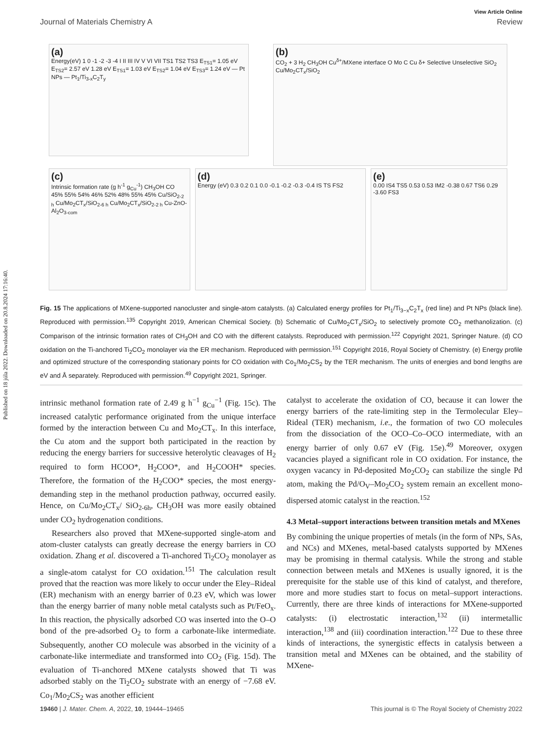Published on 18 júla 2022. Downloaded on 20.8.2024 17:16:40.
View Article Online
Journal of Materials Chemistry A Review
(a)
Energy(eV) 1 0 -1 -2 -3 -4 I II III IV V VI VII TS1 TS2 TS3 E<sub>TS1</sub>= 1.05 eV E<sub>TS2</sub>= 2.57 eV 1.28 eV E<sub>TS1</sub>= 1.03 eV E<sub>TS2</sub>= 1.04 eV E<sub>TS3</sub>= 1.24 eV — Pt NPs — Pt<sub>1</sub>/Ti<sub>3-x</sub>C<sub>2</sub>T<sub>y</sub>
(b)
CO<sub>2</sub> + 3 H<sub>2</sub> CH<sub>3</sub>OH Cu<sup>δ+</sup>/MXene interface O Mo C Cu δ+ Selective Unselective SiO<sub>2</sub> Cu/Mo<sub>2</sub>CT<sub>x</sub>/SiO<sub>2</sub>
(c)
Intrinsic formation rate (g h<sup>-1</sup> g<sub>Cu</sub><sup>-1</sup>) CH<sub>3</sub>OH CO 45% 55% 54% 46% 52% 48% 55% 45% Cu/SiO<sub>2-2 h</sub> Cu/Mo<sub>2</sub>CT<sub>x</sub>/SiO<sub>2-6 h</sub> Cu/Mo<sub>2</sub>CT<sub>x</sub>/SiO<sub>2-2 h</sub> Cu-ZnO-Al<sub>2</sub>O<sub>3-com</sub>
(d)
Energy (eV) 0.3 0.2 0.1 0.0 -0.1 -0.2 -0.3 -0.4 IS TS FS2
(e)
0.00 IS4 TS5 0.53 0.53 IM2 -0.38 0.67 TS6 0.29 -3.60 FS3
Fig. 15 The applications of MXene-supported nanocluster and single-atom catalysts. (a) Calculated energy profiles for Pt<sub>1</sub>/Ti<sub>3−x</sub>C<sub>2</sub>T<sub>x</sub> (red line) and Pt NPs (black line). Reproduced with permission.<sup>135</sup> Copyright 2019, American Chemical Society. (b) Schematic of Cu/Mo<sub>2</sub>CT<sub>x</sub>/SiO<sub>2</sub> to selectively promote CO<sub>2</sub> methanolization. (c) Comparison of the intrinsic formation rates of CH<sub>3</sub>OH and CO with the different catalysts. Reproduced with permission.<sup>122</sup> Copyright 2021, Springer Nature. (d) CO oxidation on the Ti-anchored Ti<sub>2</sub>CO<sub>2</sub> monolayer via the ER mechanism. Reproduced with permission.<sup>151</sup> Copyright 2016, Royal Society of Chemistry. (e) Energy profile and optimized structure of the corresponding stationary points for CO oxidation with Co<sub>1</sub>/Mo<sub>2</sub>CS<sub>2</sub> by the TER mechanism. The units of energies and bond lengths are eV and Å separately. Reproduced with permission.<sup>49</sup> Copyright 2021, Springer.
intrinsic methanol formation rate of 2.49 g h<sup>−1</sup> g<sub>Cu</sub><sup>−1</sup> (Fig. 15c). The increased catalytic performance originated from the unique interface formed by the interaction between Cu and Mo<sub>2</sub>CT<sub>x</sub>. In this interface, the Cu atom and the support both participated in the reaction by reducing the energy barriers for successive heterolytic cleavages of H<sub>2</sub> required to form HCOO*, H<sub>2</sub>COO*, and H<sub>2</sub>COOH* species. Therefore, the formation of the H<sub>2</sub>COO* species, the most energy-demanding step in the methanol production pathway, occurred easily. Hence, on Cu/Mo<sub>2</sub>CT<sub>x</sub>/ SiO<sub>2-6h</sub>, CH<sub>3</sub>OH was more easily obtained under CO<sub>2</sub> hydrogenation conditions.
Researchers also proved that MXene-supported single-atom and atom-cluster catalysts can greatly decrease the energy barriers in CO oxidation. Zhang et al. discovered a Ti-anchored Ti<sub>2</sub>CO<sub>2</sub> monolayer as a single-atom catalyst for CO oxidation.<sup>151</sup> The calculation result proved that the reaction was more likely to occur under the Eley–Rideal (ER) mechanism with an energy barrier of 0.23 eV, which was lower than the energy barrier of many noble metal catalysts such as Pt/FeO<sub>x</sub>. In this reaction, the physically adsorbed CO was inserted into the O–O bond of the pre-adsorbed O<sub>2</sub> to form a carbonate-like intermediate. Subsequently, another CO molecule was absorbed in the vicinity of a carbonate-like intermediate and transformed into CO<sub>2</sub> (Fig. 15d). The evaluation of Ti-anchored MXene catalysts showed that Ti was adsorbed stably on the Ti<sub>2</sub>CO<sub>2</sub> substrate with an energy of −7.68 eV. Co<sub>1</sub>/Mo<sub>2</sub>CS<sub>2</sub> was another efficient
catalyst to accelerate the oxidation of CO, because it can lower the energy barriers of the rate-limiting step in the Termolecular Eley–Rideal (TER) mechanism, i.e., the formation of two CO molecules from the dissociation of the OCO–Co–OCO intermediate, with an energy barrier of only 0.67 eV (Fig. 15e).<sup>49</sup> Moreover, oxygen vacancies played a significant role in CO oxidation. For instance, the oxygen vacancy in Pd-deposited Mo<sub>2</sub>CO<sub>2</sub> can stabilize the single Pd atom, making the Pd/O<sub>V</sub>–Mo<sub>2</sub>CO<sub>2</sub> system remain an excellent mono-dispersed atomic catalyst in the reaction.<sup>152</sup>
4.3 Metal–support interactions between transition metals and MXenes
By combining the unique properties of metals (in the form of NPs, SAs, and NCs) and MXenes, metal-based catalysts supported by MXenes may be promising in thermal catalysis. While the strong and stable connection between metals and MXenes is usually ignored, it is the prerequisite for the stable use of this kind of catalyst, and therefore, more and more studies start to focus on metal–support interactions. Currently, there are three kinds of interactions for MXene-supported catalysts: (i) electrostatic interaction,<sup>132</sup> (ii) intermetallic interaction,<sup>138</sup> and (iii) coordination interaction.<sup>122</sup> Due to these three kinds of interactions, the synergistic effects in catalysis between a transition metal and MXenes can be obtained, and the stability of MXene-
19460 | J. Mater. Chem. A, 2022, 10, 19444–19465 This journal is © The Royal Society of Chemistry 2022